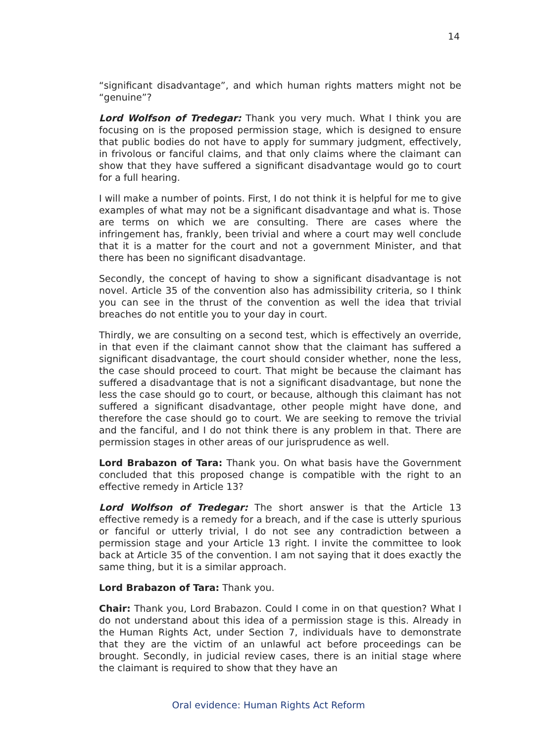14
“significant disadvantage”, and which human rights matters might not be “genuine”?
Lord Wolfson of Tredegar: Thank you very much. What I think you are focusing on is the proposed permission stage, which is designed to ensure that public bodies do not have to apply for summary judgment, effectively, in frivolous or fanciful claims, and that only claims where the claimant can show that they have suffered a significant disadvantage would go to court for a full hearing.
I will make a number of points. First, I do not think it is helpful for me to give examples of what may not be a significant disadvantage and what is. Those are terms on which we are consulting. There are cases where the infringement has, frankly, been trivial and where a court may well conclude that it is a matter for the court and not a government Minister, and that there has been no significant disadvantage.
Secondly, the concept of having to show a significant disadvantage is not novel. Article 35 of the convention also has admissibility criteria, so I think you can see in the thrust of the convention as well the idea that trivial breaches do not entitle you to your day in court.
Thirdly, we are consulting on a second test, which is effectively an override, in that even if the claimant cannot show that the claimant has suffered a significant disadvantage, the court should consider whether, none the less, the case should proceed to court. That might be because the claimant has suffered a disadvantage that is not a significant disadvantage, but none the less the case should go to court, or because, although this claimant has not suffered a significant disadvantage, other people might have done, and therefore the case should go to court. We are seeking to remove the trivial and the fanciful, and I do not think there is any problem in that. There are permission stages in other areas of our jurisprudence as well.
Lord Brabazon of Tara: Thank you. On what basis have the Government concluded that this proposed change is compatible with the right to an effective remedy in Article 13?
Lord Wolfson of Tredegar: The short answer is that the Article 13 effective remedy is a remedy for a breach, and if the case is utterly spurious or fanciful or utterly trivial, I do not see any contradiction between a permission stage and your Article 13 right. I invite the committee to look back at Article 35 of the convention. I am not saying that it does exactly the same thing, but it is a similar approach.
Lord Brabazon of Tara: Thank you.
Chair: Thank you, Lord Brabazon. Could I come in on that question? What I do not understand about this idea of a permission stage is this. Already in the Human Rights Act, under Section 7, individuals have to demonstrate that they are the victim of an unlawful act before proceedings can be brought. Secondly, in judicial review cases, there is an initial stage where the claimant is required to show that they have an
Oral evidence: Human Rights Act Reform